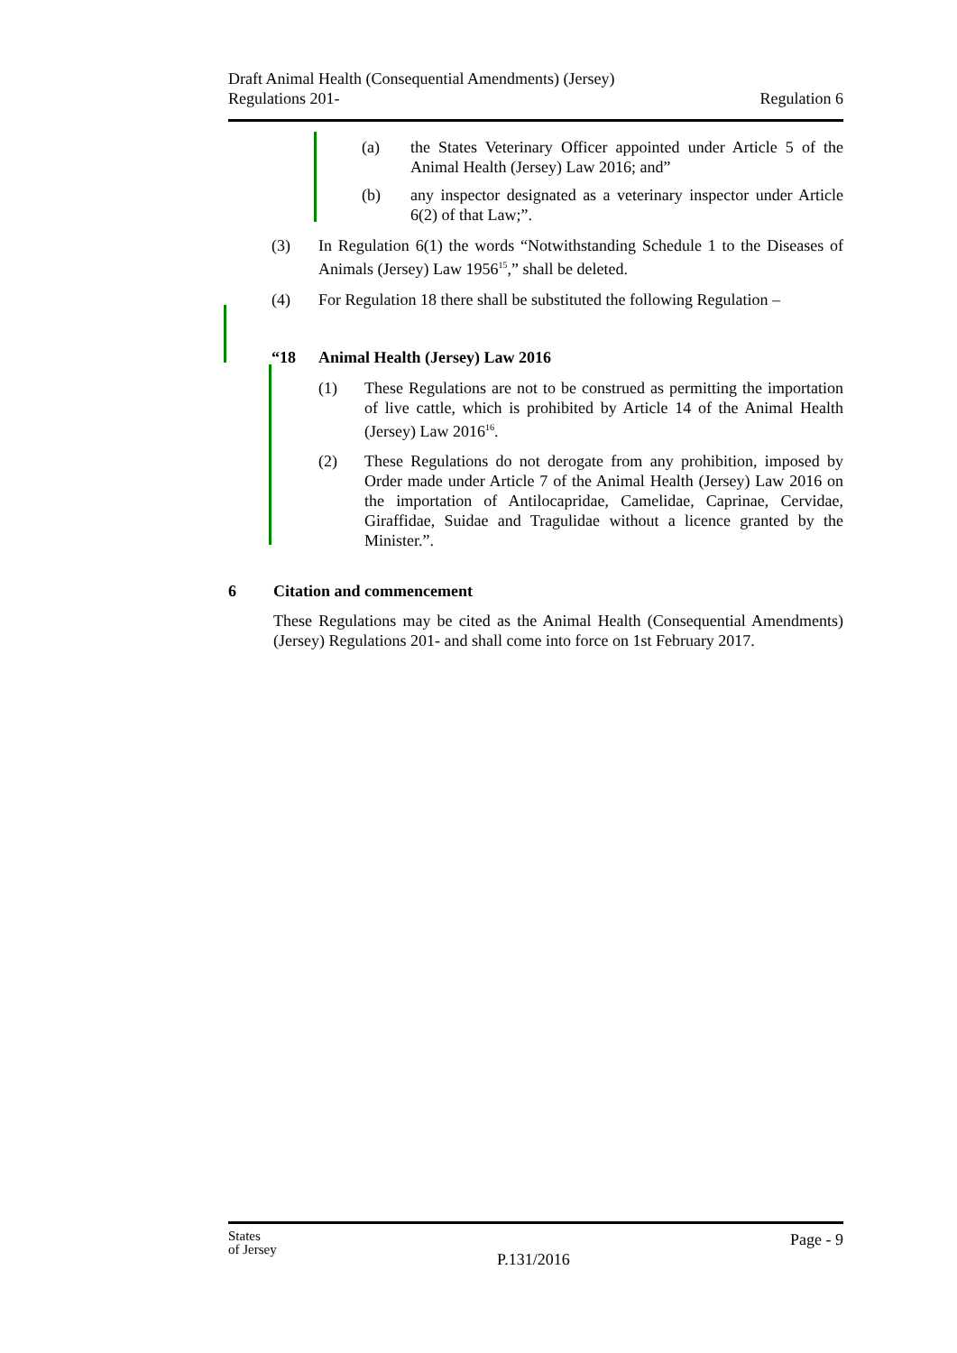Draft Animal Health (Consequential Amendments) (Jersey)
Regulations 201-
Regulation 6
(a) the States Veterinary Officer appointed under Article 5 of the Animal Health (Jersey) Law 2016; and”
(b) any inspector designated as a veterinary inspector under Article 6(2) of that Law;”.
(3) In Regulation 6(1) the words “Notwithstanding Schedule 1 to the Diseases of Animals (Jersey) Law 1956<sup>15</sup>,” shall be deleted.
(4) For Regulation 18 there shall be substituted the following Regulation –
“18 Animal Health (Jersey) Law 2016
(1) These Regulations are not to be construed as permitting the importation of live cattle, which is prohibited by Article 14 of the Animal Health (Jersey) Law 2016<sup>16</sup>.
(2) These Regulations do not derogate from any prohibition, imposed by Order made under Article 7 of the Animal Health (Jersey) Law 2016 on the importation of Antilocapridae, Camelidae, Caprinae, Cervidae, Giraffidae, Suidae and Tragulidae without a licence granted by the Minister.”.
6 Citation and commencement
These Regulations may be cited as the Animal Health (Consequential Amendments) (Jersey) Regulations 201- and shall come into force on 1st February 2017.
States
of Jersey
P.131/2016
Page - 9